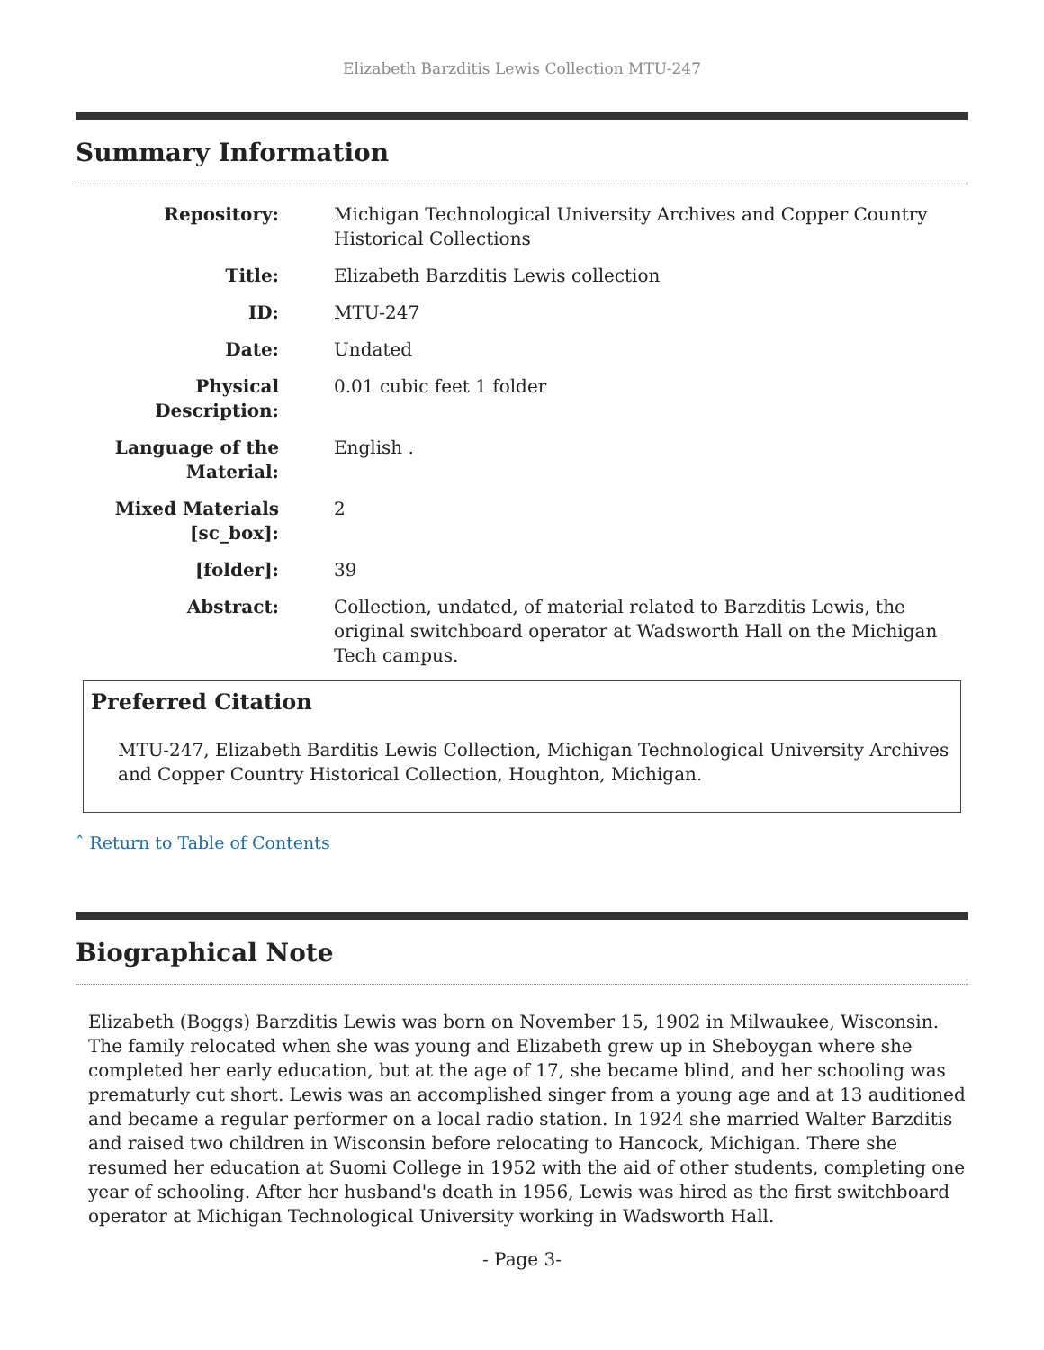Elizabeth Barzditis Lewis Collection MTU-247
Summary Information
| Repository: | Michigan Technological University Archives and Copper Country Historical Collections |
| Title: | Elizabeth Barzditis Lewis collection |
| ID: | MTU-247 |
| Date: | Undated |
| Physical Description: | 0.01 cubic feet 1 folder |
| Language of the Material: | English . |
| Mixed Materials [sc_box]: | 2 |
| [folder]: | 39 |
| Abstract: | Collection, undated, of material related to Barzditis Lewis, the original switchboard operator at Wadsworth Hall on the Michigan Tech campus. |
Preferred Citation
MTU-247, Elizabeth Barditis Lewis Collection, Michigan Technological University Archives and Copper Country Historical Collection, Houghton, Michigan.
ˆ Return to Table of Contents
Biographical Note
Elizabeth (Boggs) Barzditis Lewis was born on November 15, 1902 in Milwaukee, Wisconsin. The family relocated when she was young and Elizabeth grew up in Sheboygan where she completed her early education, but at the age of 17, she became blind, and her schooling was prematurly cut short. Lewis was an accomplished singer from a young age and at 13 auditioned and became a regular performer on a local radio station. In 1924 she married Walter Barzditis and raised two children in Wisconsin before relocating to Hancock, Michigan. There she resumed her education at Suomi College in 1952 with the aid of other students, completing one year of schooling. After her husband's death in 1956, Lewis was hired as the first switchboard operator at Michigan Technological University working in Wadsworth Hall.
- Page 3-